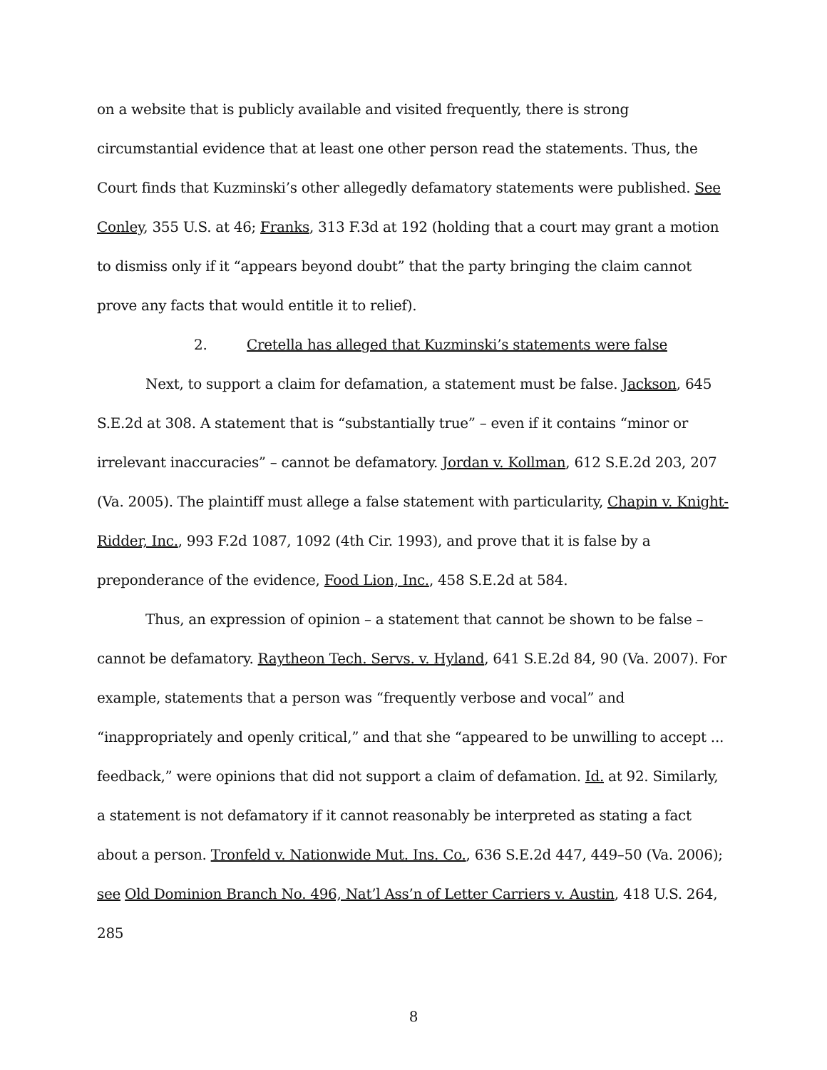on a website that is publicly available and visited frequently, there is strong circumstantial evidence that at least one other person read the statements. Thus, the Court finds that Kuzminski’s other allegedly defamatory statements were published. See Conley, 355 U.S. at 46; Franks, 313 F.3d at 192 (holding that a court may grant a motion to dismiss only if it “appears beyond doubt” that the party bringing the claim cannot prove any facts that would entitle it to relief).
2. Cretella has alleged that Kuzminski’s statements were false
Next, to support a claim for defamation, a statement must be false. Jackson, 645 S.E.2d at 308. A statement that is “substantially true” – even if it contains “minor or irrelevant inaccuracies” – cannot be defamatory. Jordan v. Kollman, 612 S.E.2d 203, 207 (Va. 2005). The plaintiff must allege a false statement with particularity, Chapin v. Knight-Ridder, Inc., 993 F.2d 1087, 1092 (4th Cir. 1993), and prove that it is false by a preponderance of the evidence, Food Lion, Inc., 458 S.E.2d at 584.
Thus, an expression of opinion – a statement that cannot be shown to be false – cannot be defamatory. Raytheon Tech. Servs. v. Hyland, 641 S.E.2d 84, 90 (Va. 2007). For example, statements that a person was “frequently verbose and vocal” and “inappropriately and openly critical,” and that she “appeared to be unwilling to accept ... feedback,” were opinions that did not support a claim of defamation. Id. at 92. Similarly, a statement is not defamatory if it cannot reasonably be interpreted as stating a fact about a person. Tronfeld v. Nationwide Mut. Ins. Co., 636 S.E.2d 447, 449–50 (Va. 2006); see Old Dominion Branch No. 496, Nat’l Ass’n of Letter Carriers v. Austin, 418 U.S. 264, 285
8